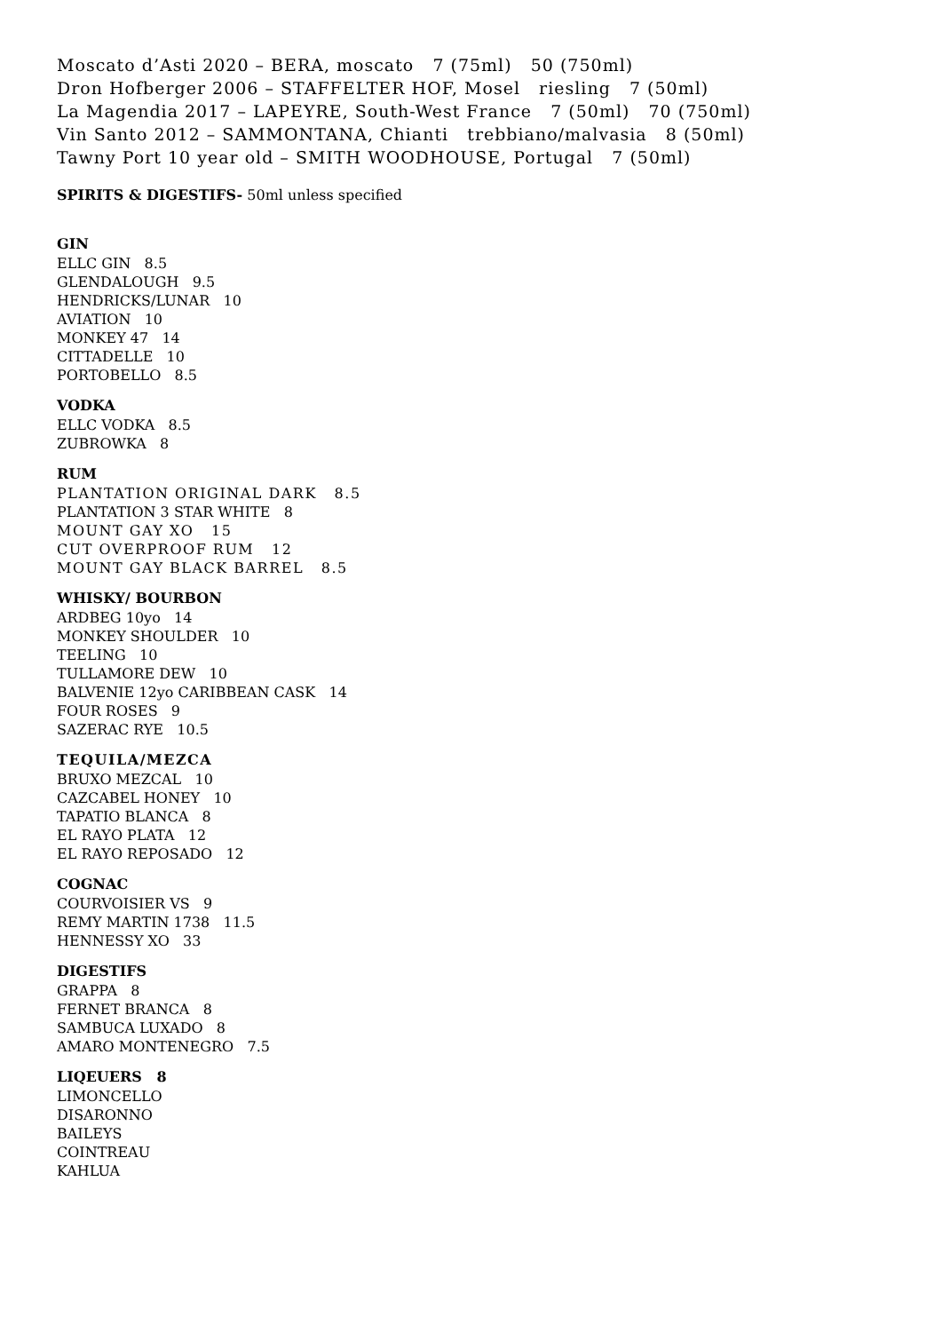Moscato d’Asti 2020 – BERA, moscato 7 (75ml) 50 (750ml)
Dron Hofberger 2006 – STAFFELTER HOF, Mosel riesling 7 (50ml)
La Magendia 2017 – LAPEYRE, South-West France 7 (50ml) 70 (750ml)
Vin Santo 2012 – SAMMONTANA, Chianti trebbiano/malvasia 8 (50ml)
Tawny Port 10 year old – SMITH WOODHOUSE, Portugal 7 (50ml)
SPIRITS & DIGESTIFS- 50ml unless specified
GIN
ELLC GIN 8.5
GLENDALOUGH 9.5
HENDRICKS/LUNAR 10
AVIATION 10
MONKEY 47 14
CITTADELLE 10
PORTOBELLO 8.5
VODKA
ELLC VODKA 8.5
ZUBROWKA 8
RUM
PLANTATION ORIGINAL DARK 8.5
PLANTATION 3 STAR WHITE 8
MOUNT GAY XO 15
CUT OVERPROOF RUM 12
MOUNT GAY BLACK BARREL 8.5
WHISKY/ BOURBON
ARDBEG 10yo 14
MONKEY SHOULDER 10
TEELING 10
TULLAMORE DEW 10
BALVENIE 12yo CARIBBEAN CASK 14
FOUR ROSES 9
SAZERAC RYE 10.5
TEQUILA/MEZCA
BRUXO MEZCAL 10
CAZCABEL HONEY 10
TAPATIO BLANCA 8
EL RAYO PLATA 12
EL RAYO REPOSADO 12
COGNAC
COURVOISIER VS 9
REMY MARTIN 1738 11.5
HENNESSY XO 33
DIGESTIFS
GRAPPA 8
FERNET BRANCA 8
SAMBUCA LUXADO 8
AMARO MONTENEGRO 7.5
LIQEUERS 8
LIMONCELLO
DISARONNO
BAILEYS
COINTREAU
KAHLUA